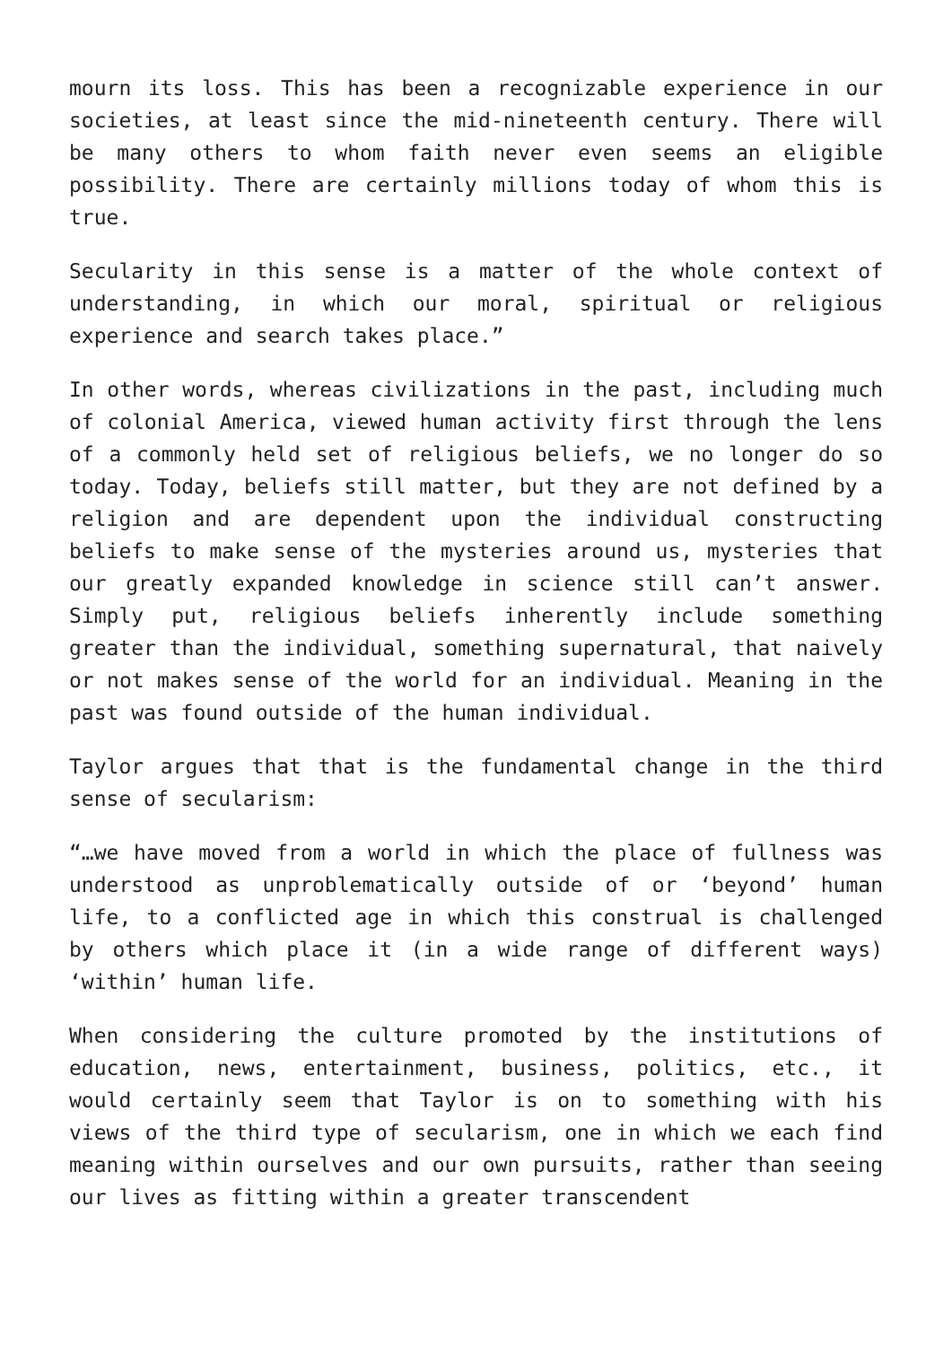mourn its loss. This has been a recognizable experience in our societies, at least since the mid-nineteenth century. There will be many others to whom faith never even seems an eligible possibility. There are certainly millions today of whom this is true.
Secularity in this sense is a matter of the whole context of understanding, in which our moral, spiritual or religious experience and search takes place.”
In other words, whereas civilizations in the past, including much of colonial America, viewed human activity first through the lens of a commonly held set of religious beliefs, we no longer do so today. Today, beliefs still matter, but they are not defined by a religion and are dependent upon the individual constructing beliefs to make sense of the mysteries around us, mysteries that our greatly expanded knowledge in science still can’t answer. Simply put, religious beliefs inherently include something greater than the individual, something supernatural, that naively or not makes sense of the world for an individual. Meaning in the past was found outside of the human individual.
Taylor argues that that is the fundamental change in the third sense of secularism:
“…we have moved from a world in which the place of fullness was understood as unproblematically outside of or ‘beyond’ human life, to a conflicted age in which this construal is challenged by others which place it (in a wide range of different ways) ‘within’ human life.
When considering the culture promoted by the institutions of education, news, entertainment, business, politics, etc., it would certainly seem that Taylor is on to something with his views of the third type of secularism, one in which we each find meaning within ourselves and our own pursuits, rather than seeing our lives as fitting within a greater transcendent